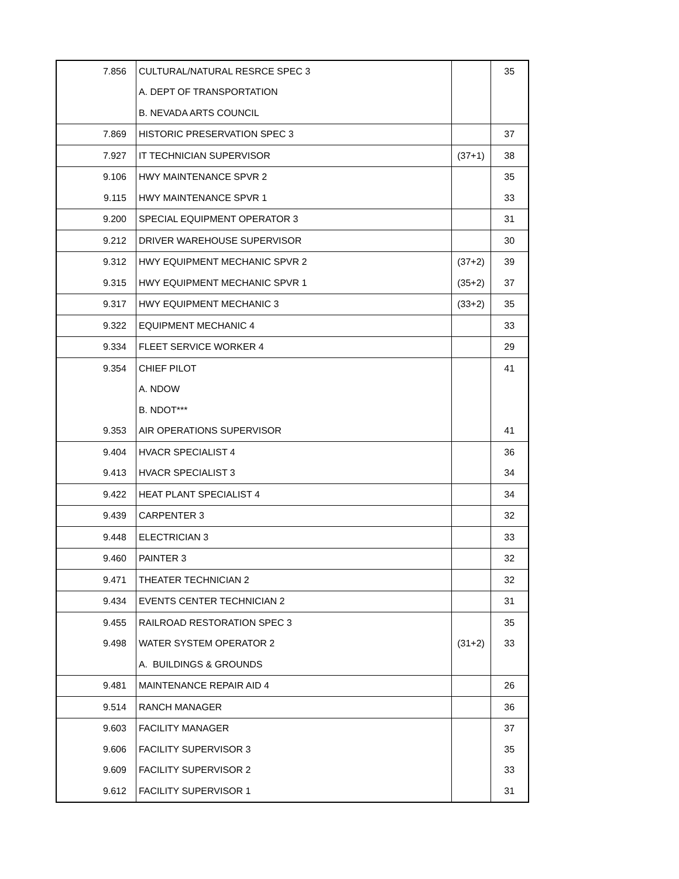| 7.856 | CULTURAL/NATURAL RESRCE SPEC 3 | | 35 |
| | A. DEPT OF TRANSPORTATION | | |
| | B. NEVADA ARTS COUNCIL | | |
| 7.869 | HISTORIC PRESERVATION SPEC 3 | | 37 |
| 7.927 | IT TECHNICIAN SUPERVISOR | (37+1) | 38 |
| 9.106 | HWY MAINTENANCE SPVR 2 | | 35 |
| 9.115 | HWY MAINTENANCE SPVR 1 | | 33 |
| 9.200 | SPECIAL EQUIPMENT OPERATOR 3 | | 31 |
| 9.212 | DRIVER WAREHOUSE SUPERVISOR | | 30 |
| 9.312 | HWY EQUIPMENT MECHANIC SPVR 2 | (37+2) | 39 |
| 9.315 | HWY EQUIPMENT MECHANIC SPVR 1 | (35+2) | 37 |
| 9.317 | HWY EQUIPMENT MECHANIC 3 | (33+2) | 35 |
| 9.322 | EQUIPMENT MECHANIC 4 | | 33 |
| 9.334 | FLEET SERVICE WORKER 4 | | 29 |
| 9.354 | CHIEF PILOT | | 41 |
| | A. NDOW | | |
| | B. NDOT*** | | |
| 9.353 | AIR OPERATIONS SUPERVISOR | | 41 |
| 9.404 | HVACR SPECIALIST 4 | | 36 |
| 9.413 | HVACR SPECIALIST 3 | | 34 |
| 9.422 | HEAT PLANT SPECIALIST 4 | | 34 |
| 9.439 | CARPENTER 3 | | 32 |
| 9.448 | ELECTRICIAN 3 | | 33 |
| 9.460 | PAINTER 3 | | 32 |
| 9.471 | THEATER TECHNICIAN 2 | | 32 |
| 9.434 | EVENTS CENTER TECHNICIAN 2 | | 31 |
| 9.455 | RAILROAD RESTORATION SPEC 3 | | 35 |
| 9.498 | WATER SYSTEM OPERATOR 2 | (31+2) | 33 |
| | A. BUILDINGS & GROUNDS | | |
| 9.481 | MAINTENANCE REPAIR AID 4 | | 26 |
| 9.514 | RANCH MANAGER | | 36 |
| 9.603 | FACILITY MANAGER | | 37 |
| 9.606 | FACILITY SUPERVISOR 3 | | 35 |
| 9.609 | FACILITY SUPERVISOR 2 | | 33 |
| 9.612 | FACILITY SUPERVISOR 1 | | 31 |